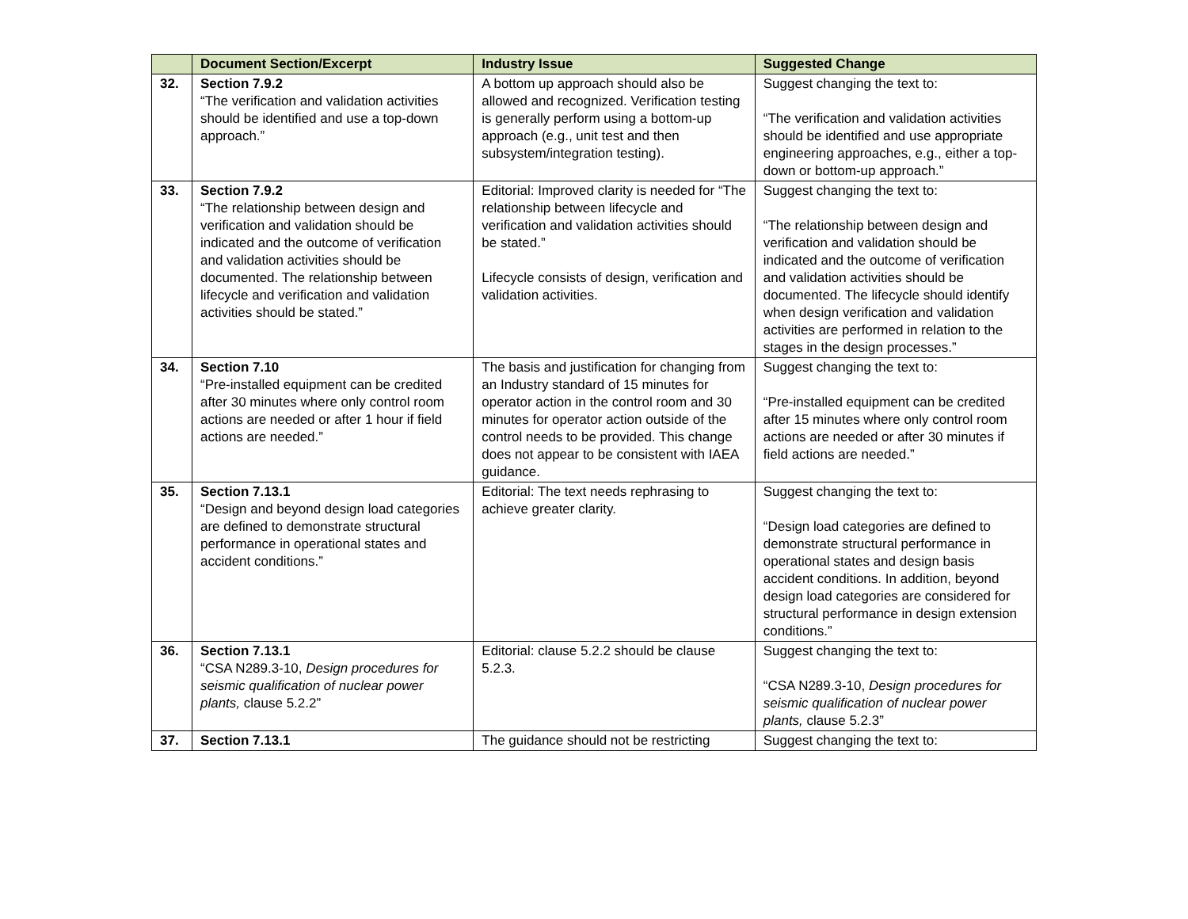| | Document Section/Excerpt | Industry Issue | Suggested Change |
| --- | --- | --- | --- |
| 32. | Section 7.9.2 “The verification and validation activities should be identified and use a top-down approach.” | A bottom up approach should also be allowed and recognized. Verification testing is generally perform using a bottom-up approach (e.g., unit test and then subsystem/integration testing). | Suggest changing the text to: “The verification and validation activities should be identified and use appropriate engineering approaches, e.g., either a top-down or bottom-up approach.” |
| 33. | Section 7.9.2 “The relationship between design and verification and validation should be indicated and the outcome of verification and validation activities should be documented. The relationship between lifecycle and verification and validation activities should be stated.” | Editorial: Improved clarity is needed for “The relationship between lifecycle and verification and validation activities should be stated.” Lifecycle consists of design, verification and validation activities. | Suggest changing the text to: “The relationship between design and verification and validation should be indicated and the outcome of verification and validation activities should be documented. The lifecycle should identify when design verification and validation activities are performed in relation to the stages in the design processes.” |
| 34. | Section 7.10 “Pre-installed equipment can be credited after 30 minutes where only control room actions are needed or after 1 hour if field actions are needed.” | The basis and justification for changing from an Industry standard of 15 minutes for operator action in the control room and 30 minutes for operator action outside of the control needs to be provided. This change does not appear to be consistent with IAEA guidance. | Suggest changing the text to: “Pre-installed equipment can be credited after 15 minutes where only control room actions are needed or after 30 minutes if field actions are needed.” |
| 35. | Section 7.13.1 “Design and beyond design load categories are defined to demonstrate structural performance in operational states and accident conditions.” | Editorial: The text needs rephrasing to achieve greater clarity. | Suggest changing the text to: “Design load categories are defined to demonstrate structural performance in operational states and design basis accident conditions. In addition, beyond design load categories are considered for structural performance in design extension conditions.” |
| 36. | Section 7.13.1 “CSA N289.3-10, Design procedures for seismic qualification of nuclear power plants, clause 5.2.2” | Editorial: clause 5.2.2 should be clause 5.2.3. | Suggest changing the text to: “CSA N289.3-10, Design procedures for seismic qualification of nuclear power plants, clause 5.2.3” |
| 37. | Section 7.13.1 | The guidance should not be restricting | Suggest changing the text to: |